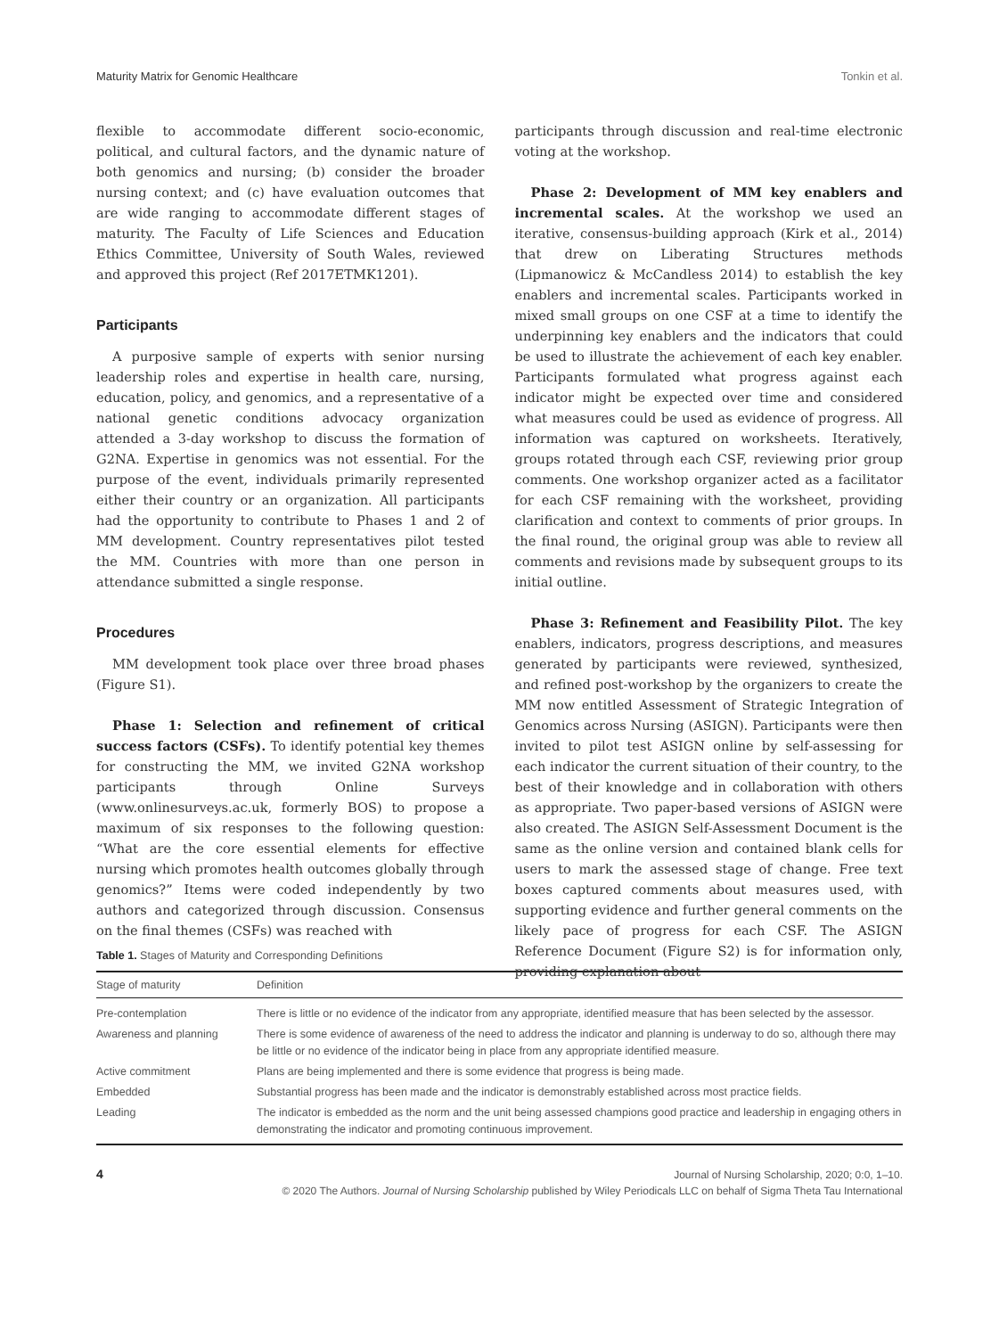Maturity Matrix for Genomic Healthcare Tonkin et al.
flexible to accommodate different socio-economic, political, and cultural factors, and the dynamic nature of both genomics and nursing; (b) consider the broader nursing context; and (c) have evaluation outcomes that are wide ranging to accommodate different stages of maturity. The Faculty of Life Sciences and Education Ethics Committee, University of South Wales, reviewed and approved this project (Ref 2017ETMK1201).
Participants
A purposive sample of experts with senior nursing leadership roles and expertise in health care, nursing, education, policy, and genomics, and a representative of a national genetic conditions advocacy organization attended a 3-day workshop to discuss the formation of G2NA. Expertise in genomics was not essential. For the purpose of the event, individuals primarily represented either their country or an organization. All participants had the opportunity to contribute to Phases 1 and 2 of MM development. Country representatives pilot tested the MM. Countries with more than one person in attendance submitted a single response.
Procedures
MM development took place over three broad phases (Figure S1).
Phase 1: Selection and refinement of critical success factors (CSFs). To identify potential key themes for constructing the MM, we invited G2NA workshop participants through Online Surveys (www.onlinesurveys.ac.uk, formerly BOS) to propose a maximum of six responses to the following question: “What are the core essential elements for effective nursing which promotes health outcomes globally through genomics?” Items were coded independently by two authors and categorized through discussion. Consensus on the final themes (CSFs) was reached with
participants through discussion and real-time electronic voting at the workshop.
Phase 2: Development of MM key enablers and incremental scales. At the workshop we used an iterative, consensus-building approach (Kirk et al., 2014) that drew on Liberating Structures methods (Lipmanowicz & McCandless 2014) to establish the key enablers and incremental scales. Participants worked in mixed small groups on one CSF at a time to identify the underpinning key enablers and the indicators that could be used to illustrate the achievement of each key enabler. Participants formulated what progress against each indicator might be expected over time and considered what measures could be used as evidence of progress. All information was captured on worksheets. Iteratively, groups rotated through each CSF, reviewing prior group comments. One workshop organizer acted as a facilitator for each CSF remaining with the worksheet, providing clarification and context to comments of prior groups. In the final round, the original group was able to review all comments and revisions made by subsequent groups to its initial outline.
Phase 3: Refinement and Feasibility Pilot. The key enablers, indicators, progress descriptions, and measures generated by participants were reviewed, synthesized, and refined post-workshop by the organizers to create the MM now entitled Assessment of Strategic Integration of Genomics across Nursing (ASIGN). Participants were then invited to pilot test ASIGN online by self-assessing for each indicator the current situation of their country, to the best of their knowledge and in collaboration with others as appropriate. Two paper-based versions of ASIGN were also created. The ASIGN Self-Assessment Document is the same as the online version and contained blank cells for users to mark the assessed stage of change. Free text boxes captured comments about measures used, with supporting evidence and further general comments on the likely pace of progress for each CSF. The ASIGN Reference Document (Figure S2) is for information only, providing explanation about
Table 1. Stages of Maturity and Corresponding Definitions
| Stage of maturity | Definition |
| --- | --- |
| Pre-contemplation | There is little or no evidence of the indicator from any appropriate, identified measure that has been selected by the assessor. |
| Awareness and planning | There is some evidence of awareness of the need to address the indicator and planning is underway to do so, although there may be little or no evidence of the indicator being in place from any appropriate identified measure. |
| Active commitment | Plans are being implemented and there is some evidence that progress is being made. |
| Embedded | Substantial progress has been made and the indicator is demonstrably established across most practice fields. |
| Leading | The indicator is embedded as the norm and the unit being assessed champions good practice and leadership in engaging others in demonstrating the indicator and promoting continuous improvement. |
4
Journal of Nursing Scholarship, 2020; 0:0, 1–10.
© 2020 The Authors. Journal of Nursing Scholarship published by Wiley Periodicals LLC on behalf of Sigma Theta Tau International